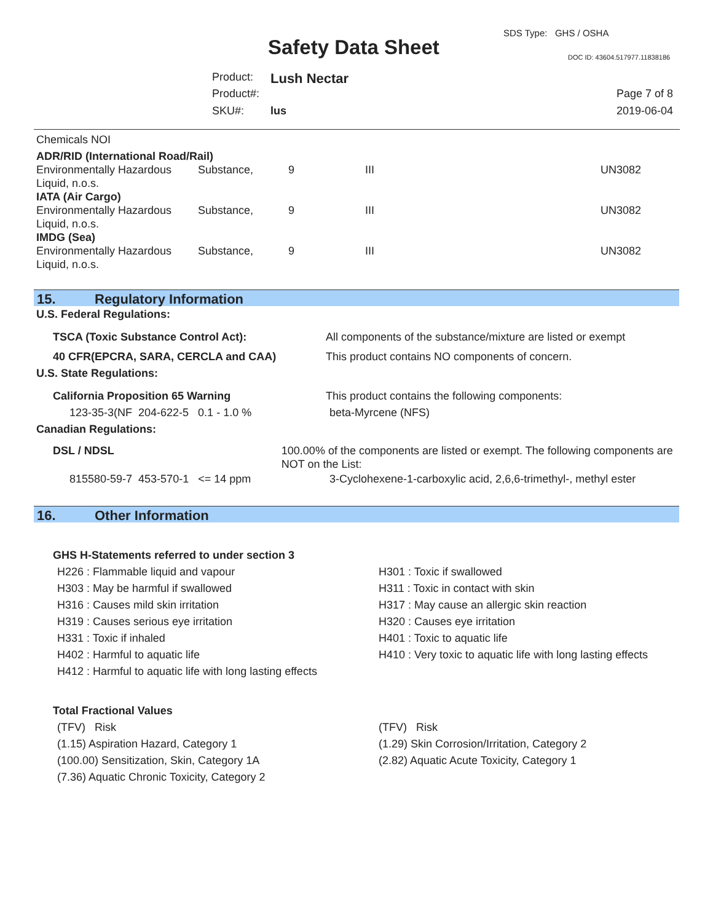SDS Type: GHS / OSHA
Safety Data Sheet DOC ID: 43604.517977.11838186
Product: Lush Nectar
Product#: Page 7 of 8
SKU#: lus 2019-06-04
Chemicals NOI
ADR/RID (International Road/Rail)
| Environmentally Hazardous Liquid, n.o.s. | Substance, | 9 | III | UN3082 |
IATA (Air Cargo)
| Environmentally Hazardous Liquid, n.o.s. | Substance, | 9 | III | UN3082 |
IMDG (Sea)
| Environmentally Hazardous Liquid, n.o.s. | Substance, | 9 | III | UN3082 |
15. Regulatory Information
U.S. Federal Regulations:
TSCA (Toxic Substance Control Act): All components of the substance/mixture are listed or exempt
40 CFR(EPCRA, SARA, CERCLA and CAA) This product contains NO components of concern.
U.S. State Regulations:
California Proposition 65 Warning This product contains the following components:
123-35-3(NF 204-622-5 0.1 - 1.0 % beta-Myrcene (NFS)
Canadian Regulations:
DSL / NDSL 100.00% of the components are listed or exempt. The following components are NOT on the List:
815580-59-7 453-570-1 <= 14 ppm 3-Cyclohexene-1-carboxylic acid, 2,6,6-trimethyl-, methyl ester
16. Other Information
GHS H-Statements referred to under section 3
H226 : Flammable liquid and vapour
H303 : May be harmful if swallowed
H316 : Causes mild skin irritation
H319 : Causes serious eye irritation
H331 : Toxic if inhaled
H402 : Harmful to aquatic life
H412 : Harmful to aquatic life with long lasting effects
H301 : Toxic if swallowed
H311 : Toxic in contact with skin
H317 : May cause an allergic skin reaction
H320 : Causes eye irritation
H401 : Toxic to aquatic life
H410 : Very toxic to aquatic life with long lasting effects
Total Fractional Values
(TFV) Risk
(1.15) Aspiration Hazard, Category 1
(100.00) Sensitization, Skin, Category 1A
(7.36) Aquatic Chronic Toxicity, Category 2
(TFV) Risk
(1.29) Skin Corrosion/Irritation, Category 2
(2.82) Aquatic Acute Toxicity, Category 1